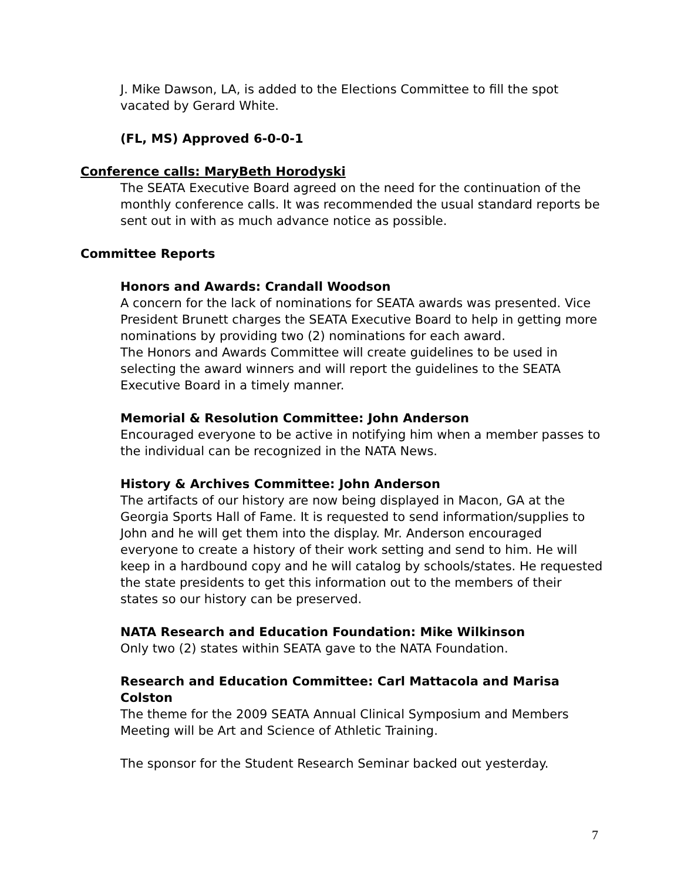J. Mike Dawson, LA, is added to the Elections Committee to fill the spot vacated by Gerard White.
(FL, MS) Approved 6-0-0-1
Conference calls: MaryBeth Horodyski
The SEATA Executive Board agreed on the need for the continuation of the monthly conference calls. It was recommended the usual standard reports be sent out in with as much advance notice as possible.
Committee Reports
Honors and Awards: Crandall Woodson
A concern for the lack of nominations for SEATA awards was presented. Vice President Brunett charges the SEATA Executive Board to help in getting more nominations by providing two (2) nominations for each award.
The Honors and Awards Committee will create guidelines to be used in selecting the award winners and will report the guidelines to the SEATA Executive Board in a timely manner.
Memorial & Resolution Committee: John Anderson
Encouraged everyone to be active in notifying him when a member passes to the individual can be recognized in the NATA News.
History & Archives Committee: John Anderson
The artifacts of our history are now being displayed in Macon, GA at the Georgia Sports Hall of Fame. It is requested to send information/supplies to John and he will get them into the display. Mr. Anderson encouraged everyone to create a history of their work setting and send to him. He will keep in a hardbound copy and he will catalog by schools/states. He requested the state presidents to get this information out to the members of their states so our history can be preserved.
NATA Research and Education Foundation: Mike Wilkinson
Only two (2) states within SEATA gave to the NATA Foundation.
Research and Education Committee: Carl Mattacola and Marisa Colston
The theme for the 2009 SEATA Annual Clinical Symposium and Members Meeting will be Art and Science of Athletic Training.
The sponsor for the Student Research Seminar backed out yesterday.
7